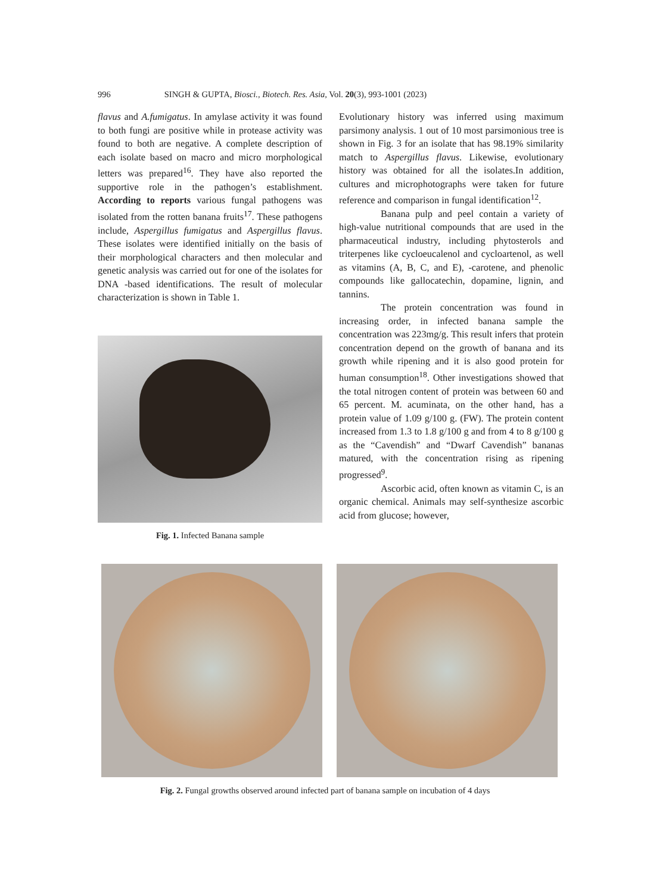996 SINGH & GUPTA, Biosci., Biotech. Res. Asia, Vol. 20(3), 993-1001 (2023)
flavus and A.fumigatus. In amylase activity it was found to both fungi are positive while in protease activity was found to both are negative. A complete description of each isolate based on macro and micro morphological letters was prepared<sup>16</sup>. They have also reported the supportive role in the pathogen’s establishment. According to reports various fungal pathogens was isolated from the rotten banana fruits<sup>17</sup>. These pathogens include, Aspergillus fumigatus and Aspergillus flavus. These isolates were identified initially on the basis of their morphological characters and then molecular and genetic analysis was carried out for one of the isolates for DNA -based identifications. The result of molecular characterization is shown in Table 1.
Fig. 1. Infected Banana sample
Evolutionary history was inferred using maximum parsimony analysis. 1 out of 10 most parsimonious tree is shown in Fig. 3 for an isolate that has 98.19% similarity match to Aspergillus flavus. Likewise, evolutionary history was obtained for all the isolates.In addition, cultures and microphotographs were taken for future reference and comparison in fungal identification<sup>12</sup>.
Banana pulp and peel contain a variety of high-value nutritional compounds that are used in the pharmaceutical industry, including phytosterols and triterpenes like cycloeucalenol and cycloartenol, as well as vitamins (A, B, C, and E), -carotene, and phenolic compounds like gallocatechin, dopamine, lignin, and tannins.
The protein concentration was found in increasing order, in infected banana sample the concentration was 223mg/g. This result infers that protein concentration depend on the growth of banana and its growth while ripening and it is also good protein for human consumption<sup>18</sup>. Other investigations showed that the total nitrogen content of protein was between 60 and 65 percent. M. acuminata, on the other hand, has a protein value of 1.09 g/100 g. (FW). The protein content increased from 1.3 to 1.8 g/100 g and from 4 to 8 g/100 g as the “Cavendish” and “Dwarf Cavendish” bananas matured, with the concentration rising as ripening progressed<sup>9</sup>.
Ascorbic acid, often known as vitamin C, is an organic chemical. Animals may self-synthesize ascorbic acid from glucose; however,
Fig. 2. Fungal growths observed around infected part of banana sample on incubation of 4 days